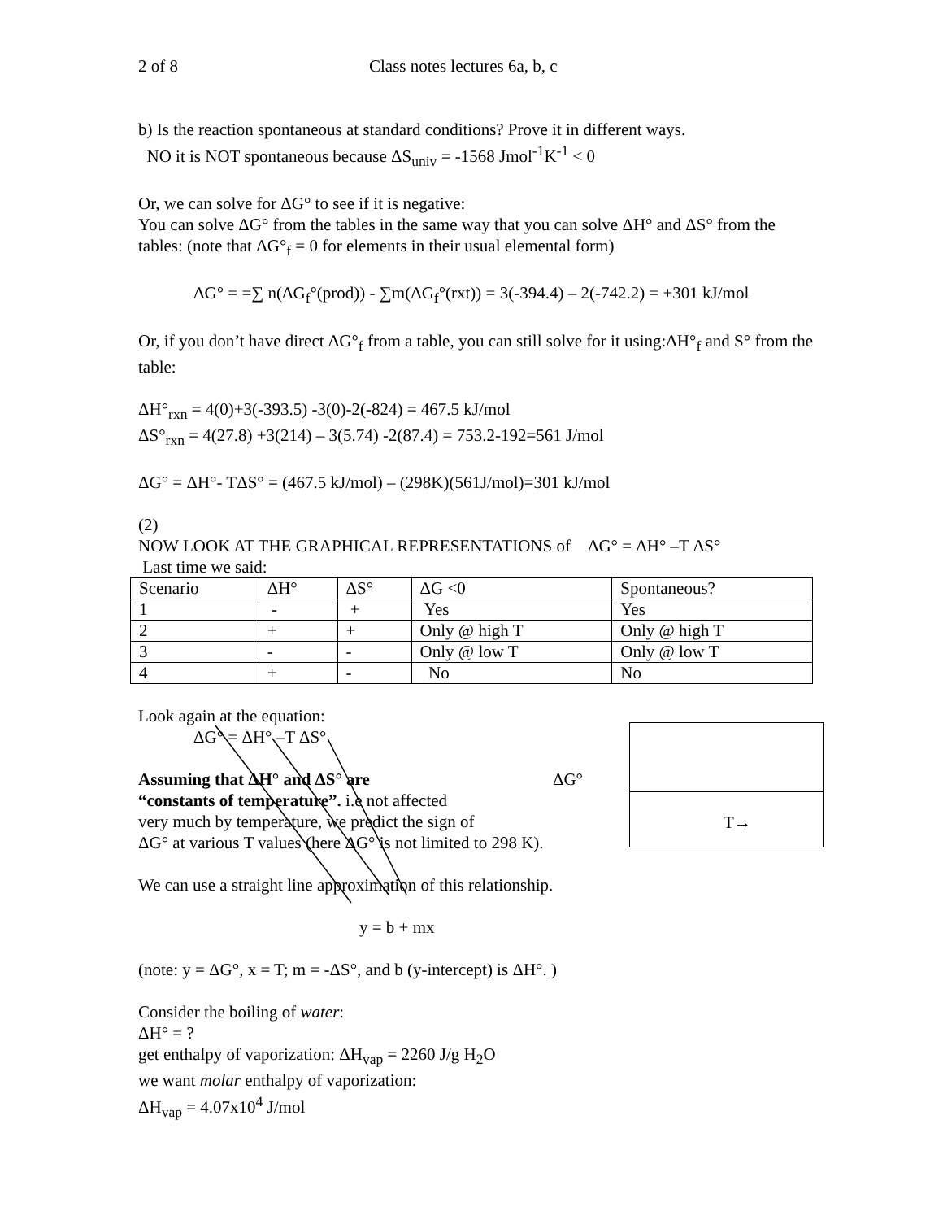2 of 8 Class notes lectures 6a, b, c
b) Is the reaction spontaneous at standard conditions? Prove it in different ways.
NO it is NOT spontaneous because ΔS<sub>univ</sub> = -1568 Jmol<sup>-1</sup>K<sup>-1</sup> < 0
Or, we can solve for ΔG° to see if it is negative:
You can solve ΔG° from the tables in the same way that you can solve ΔH° and ΔS° from the tables: (note that ΔG°<sub>f</sub> = 0 for elements in their usual elemental form)
ΔG° = =∑ n(ΔG<sub>f</sub>°(prod)) - ∑m(ΔG<sub>f</sub>°(rxt)) = 3(-394.4) – 2(-742.2) = +301 kJ/mol
Or, if you don’t have direct ΔG°<sub>f</sub> from a table, you can still solve for it using:ΔH°<sub>f</sub> and S° from the table:
ΔH°<sub>rxn</sub> = 4(0)+3(-393.5) -3(0)-2(-824) = 467.5 kJ/mol
ΔS°<sub>rxn</sub> = 4(27.8) +3(214) – 3(5.74) -2(87.4) = 753.2-192=561 J/mol
ΔG° = ΔH°- TΔS° = (467.5 kJ/mol) – (298K)(561J/mol)=301 kJ/mol
(2)
NOW LOOK AT THE GRAPHICAL REPRESENTATIONS of ΔG° = ΔH° –T ΔS°
Last time we said:
| Scenario | ΔH° | ΔS° | ΔG <0 | Spontaneous? |
| 1 | - | + | Yes | Yes |
| 2 | + | + | Only @ high T | Only @ high T |
| 3 | - | - | Only @ low T | Only @ low T |
| 4 | + | - | No | No |
Look again at the equation:
ΔG° = ΔH° –T ΔS°
Assuming that ΔH° and ΔS° are ΔG°
“constants of temperature”. i.e not affected
very much by temperature, we predict the sign of
ΔG° at various T values (here ΔG° is not limited to 298 K).
We can use a straight line approximation of this relationship.
y = b + mx
(note: y = ΔG°, x = T; m = -ΔS°, and b (y-intercept) is ΔH°. )
Consider the boiling of water:
ΔH° = ?
get enthalpy of vaporization: ΔH<sub>vap</sub> = 2260 J/g H<sub>2</sub>O
we want molar enthalpy of vaporization:
ΔH<sub>vap</sub> = 4.07x10<sup>4</sup> J/mol
T→